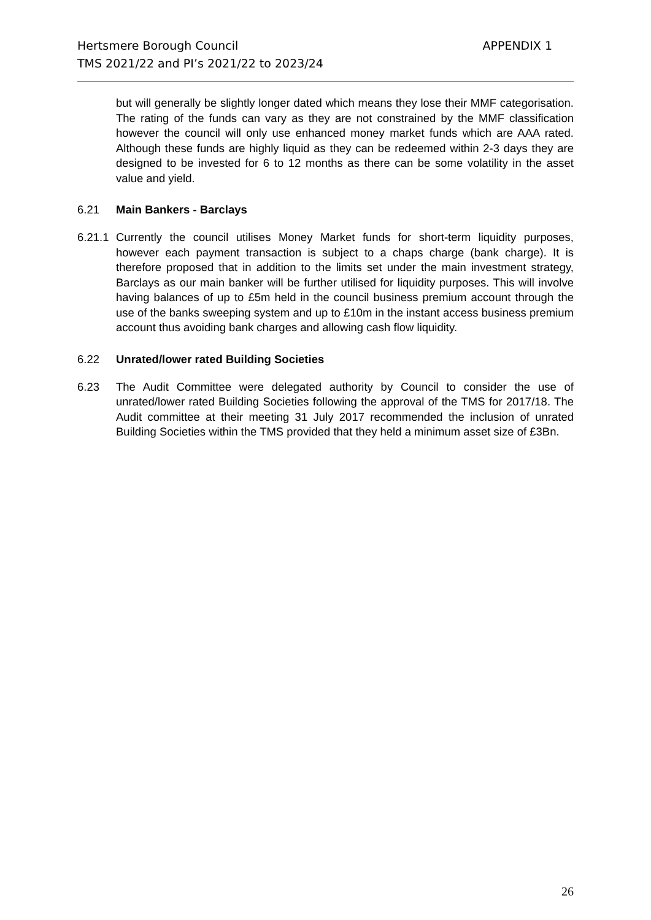Hertsmere Borough Council
TMS 2021/22 and PI’s 2021/22 to 2023/24
APPENDIX 1
but will generally be slightly longer dated which means they lose their MMF categorisation. The rating of the funds can vary as they are not constrained by the MMF classification however the council will only use enhanced money market funds which are AAA rated. Although these funds are highly liquid as they can be redeemed within 2-3 days they are designed to be invested for 6 to 12 months as there can be some volatility in the asset value and yield.
6.21 Main Bankers - Barclays
6.21.1
Currently the council utilises Money Market funds for short-term liquidity purposes, however each payment transaction is subject to a chaps charge (bank charge). It is therefore proposed that in addition to the limits set under the main investment strategy, Barclays as our main banker will be further utilised for liquidity purposes. This will involve having balances of up to £5m held in the council business premium account through the use of the banks sweeping system and up to £10m in the instant access business premium account thus avoiding bank charges and allowing cash flow liquidity.
6.22 Unrated/lower rated Building Societies
6.23
The Audit Committee were delegated authority by Council to consider the use of unrated/lower rated Building Societies following the approval of the TMS for 2017/18. The Audit committee at their meeting 31 July 2017 recommended the inclusion of unrated Building Societies within the TMS provided that they held a minimum asset size of £3Bn.
26